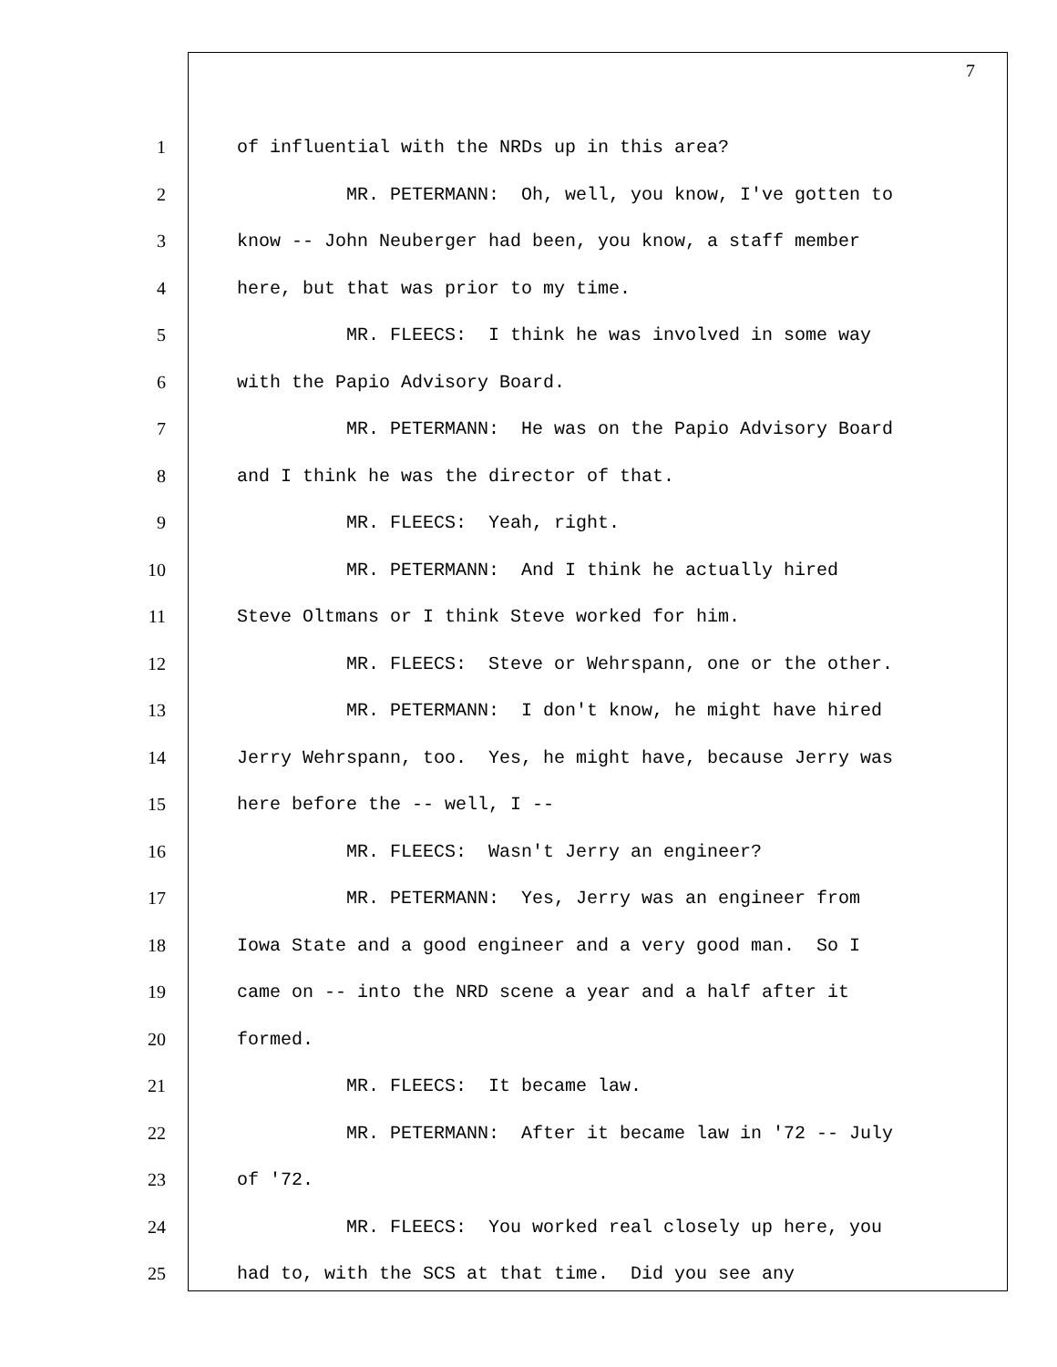7
1 of influential with the NRDs up in this area?
2 MR. PETERMANN: Oh, well, you know, I've gotten to
3 know -- John Neuberger had been, you know, a staff member
4 here, but that was prior to my time.
5 MR. FLEECS: I think he was involved in some way
6 with the Papio Advisory Board.
7 MR. PETERMANN: He was on the Papio Advisory Board
8 and I think he was the director of that.
9 MR. FLEECS: Yeah, right.
10 MR. PETERMANN: And I think he actually hired
11 Steve Oltmans or I think Steve worked for him.
12 MR. FLEECS: Steve or Wehrspann, one or the other.
13 MR. PETERMANN: I don't know, he might have hired
14 Jerry Wehrspann, too. Yes, he might have, because Jerry was
15 here before the -- well, I --
16 MR. FLEECS: Wasn't Jerry an engineer?
17 MR. PETERMANN: Yes, Jerry was an engineer from
18 Iowa State and a good engineer and a very good man. So I
19 came on -- into the NRD scene a year and a half after it
20 formed.
21 MR. FLEECS: It became law.
22 MR. PETERMANN: After it became law in '72 -- July
23 of '72.
24 MR. FLEECS: You worked real closely up here, you
25 had to, with the SCS at that time. Did you see any